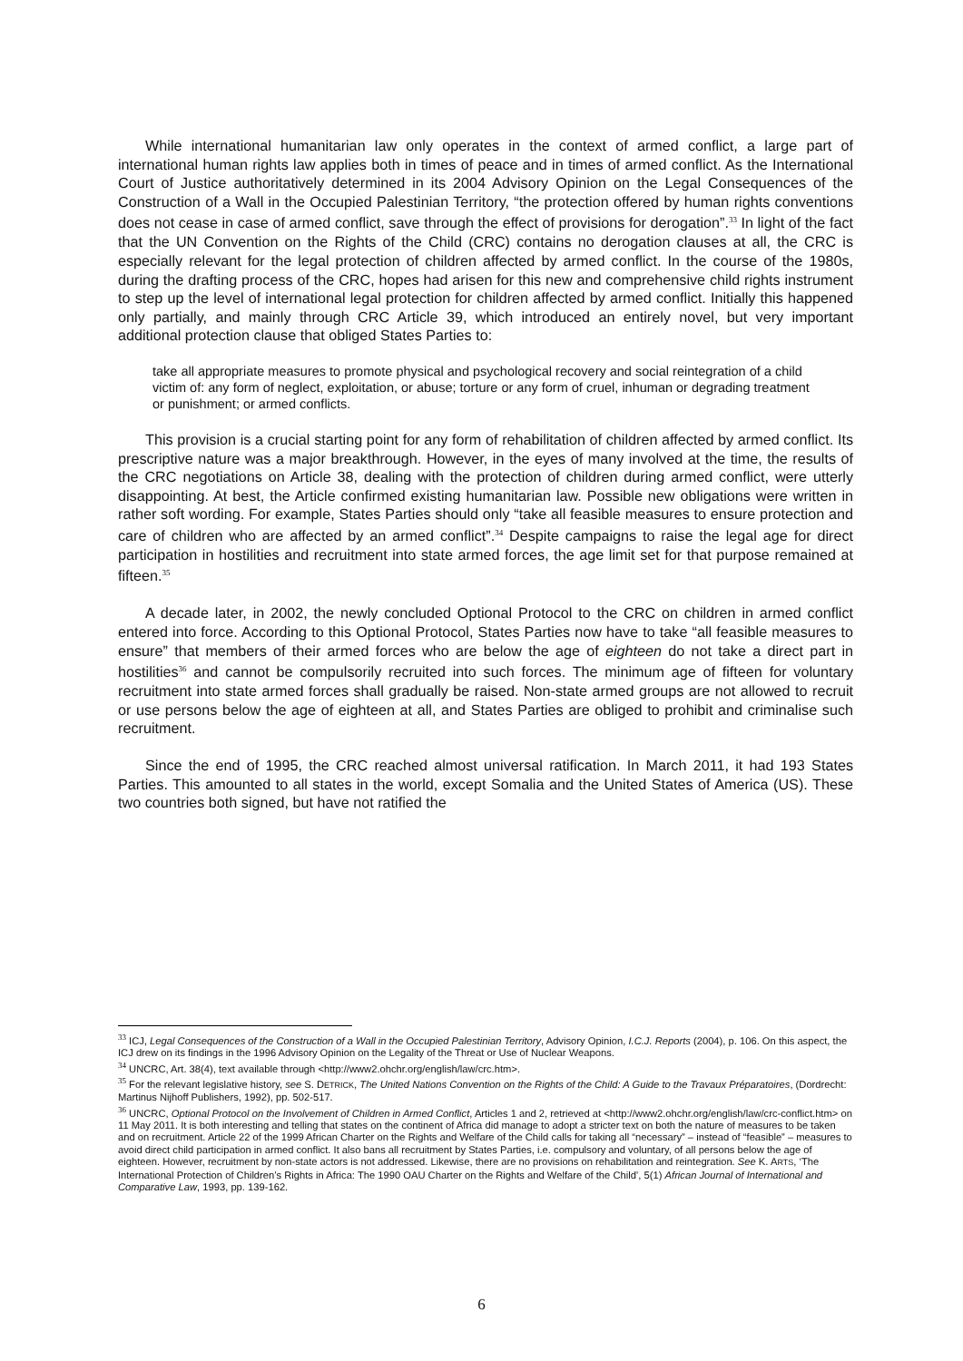While international humanitarian law only operates in the context of armed conflict, a large part of international human rights law applies both in times of peace and in times of armed conflict. As the International Court of Justice authoritatively determined in its 2004 Advisory Opinion on the Legal Consequences of the Construction of a Wall in the Occupied Palestinian Territory, “the protection offered by human rights conventions does not cease in case of armed conflict, save through the effect of provisions for derogation”.<sup>33</sup> In light of the fact that the UN Convention on the Rights of the Child (CRC) contains no derogation clauses at all, the CRC is especially relevant for the legal protection of children affected by armed conflict. In the course of the 1980s, during the drafting process of the CRC, hopes had arisen for this new and comprehensive child rights instrument to step up the level of international legal protection for children affected by armed conflict. Initially this happened only partially, and mainly through CRC Article 39, which introduced an entirely novel, but very important additional protection clause that obliged States Parties to:
take all appropriate measures to promote physical and psychological recovery and social reintegration of a child victim of: any form of neglect, exploitation, or abuse; torture or any form of cruel, inhuman or degrading treatment or punishment; or armed conflicts.
This provision is a crucial starting point for any form of rehabilitation of children affected by armed conflict. Its prescriptive nature was a major breakthrough. However, in the eyes of many involved at the time, the results of the CRC negotiations on Article 38, dealing with the protection of children during armed conflict, were utterly disappointing. At best, the Article confirmed existing humanitarian law. Possible new obligations were written in rather soft wording. For example, States Parties should only “take all feasible measures to ensure protection and care of children who are affected by an armed conflict”.<sup>34</sup> Despite campaigns to raise the legal age for direct participation in hostilities and recruitment into state armed forces, the age limit set for that purpose remained at fifteen.<sup>35</sup>
A decade later, in 2002, the newly concluded Optional Protocol to the CRC on children in armed conflict entered into force. According to this Optional Protocol, States Parties now have to take “all feasible measures to ensure” that members of their armed forces who are below the age of eighteen do not take a direct part in hostilities<sup>36</sup> and cannot be compulsorily recruited into such forces. The minimum age of fifteen for voluntary recruitment into state armed forces shall gradually be raised. Non-state armed groups are not allowed to recruit or use persons below the age of eighteen at all, and States Parties are obliged to prohibit and criminalise such recruitment.
Since the end of 1995, the CRC reached almost universal ratification. In March 2011, it had 193 States Parties. This amounted to all states in the world, except Somalia and the United States of America (US). These two countries both signed, but have not ratified the
<sup>33</sup> ICJ, Legal Consequences of the Construction of a Wall in the Occupied Palestinian Territory, Advisory Opinion, I.C.J. Reports (2004), p. 106. On this aspect, the ICJ drew on its findings in the 1996 Advisory Opinion on the Legality of the Threat or Use of Nuclear Weapons.
<sup>34</sup> UNCRC, Art. 38(4), text available through <http://www2.ohchr.org/english/law/crc.htm>.
<sup>35</sup> For the relevant legislative history, see S. DETRICK, The United Nations Convention on the Rights of the Child: A Guide to the Travaux Préparatoires, (Dordrecht: Martinus Nijhoff Publishers, 1992), pp. 502-517.
<sup>36</sup> UNCRC, Optional Protocol on the Involvement of Children in Armed Conflict, Articles 1 and 2, retrieved at <http://www2.ohchr.org/english/law/crc-conflict.htm> on 11 May 2011. It is both interesting and telling that states on the continent of Africa did manage to adopt a stricter text on both the nature of measures to be taken and on recruitment. Article 22 of the 1999 African Charter on the Rights and Welfare of the Child calls for taking all “necessary” – instead of “feasible” – measures to avoid direct child participation in armed conflict. It also bans all recruitment by States Parties, i.e. compulsory and voluntary, of all persons below the age of eighteen. However, recruitment by non-state actors is not addressed. Likewise, there are no provisions on rehabilitation and reintegration. See K. ARTS, ‘The International Protection of Children’s Rights in Africa: The 1990 OAU Charter on the Rights and Welfare of the Child’, 5(1) African Journal of International and Comparative Law, 1993, pp. 139-162.
6